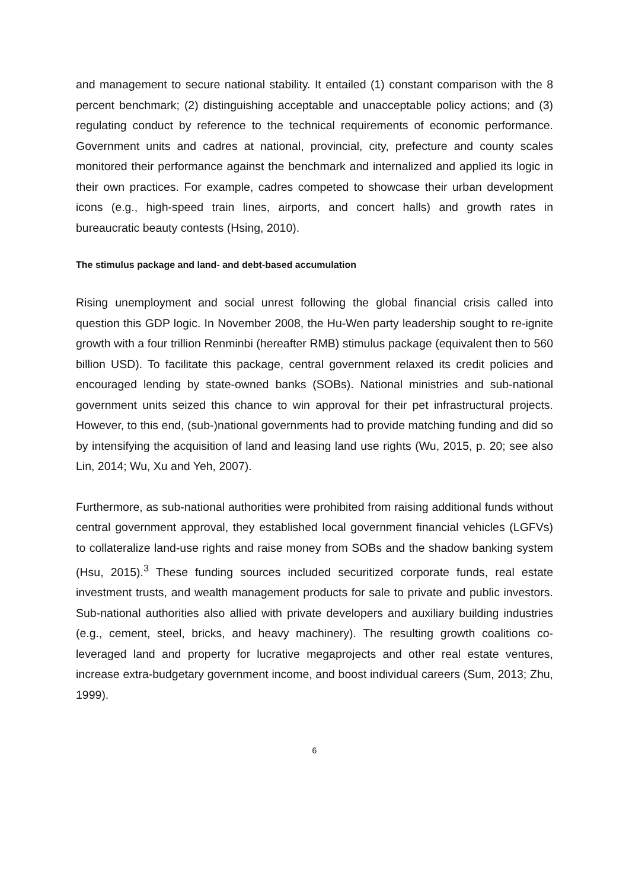and management to secure national stability. It entailed (1) constant comparison with the 8 percent benchmark; (2) distinguishing acceptable and unacceptable policy actions; and (3) regulating conduct by reference to the technical requirements of economic performance. Government units and cadres at national, provincial, city, prefecture and county scales monitored their performance against the benchmark and internalized and applied its logic in their own practices. For example, cadres competed to showcase their urban development icons (e.g., high-speed train lines, airports, and concert halls) and growth rates in bureaucratic beauty contests (Hsing, 2010).
The stimulus package and land- and debt-based accumulation
Rising unemployment and social unrest following the global financial crisis called into question this GDP logic. In November 2008, the Hu-Wen party leadership sought to re-ignite growth with a four trillion Renminbi (hereafter RMB) stimulus package (equivalent then to 560 billion USD). To facilitate this package, central government relaxed its credit policies and encouraged lending by state-owned banks (SOBs). National ministries and sub-national government units seized this chance to win approval for their pet infrastructural projects. However, to this end, (sub-)national governments had to provide matching funding and did so by intensifying the acquisition of land and leasing land use rights (Wu, 2015, p. 20; see also Lin, 2014; Wu, Xu and Yeh, 2007).
Furthermore, as sub-national authorities were prohibited from raising additional funds without central government approval, they established local government financial vehicles (LGFVs) to collateralize land-use rights and raise money from SOBs and the shadow banking system (Hsu, 2015).<sup>3</sup> These funding sources included securitized corporate funds, real estate investment trusts, and wealth management products for sale to private and public investors. Sub-national authorities also allied with private developers and auxiliary building industries (e.g., cement, steel, bricks, and heavy machinery). The resulting growth coalitions co-leveraged land and property for lucrative megaprojects and other real estate ventures, increase extra-budgetary government income, and boost individual careers (Sum, 2013; Zhu, 1999).
6